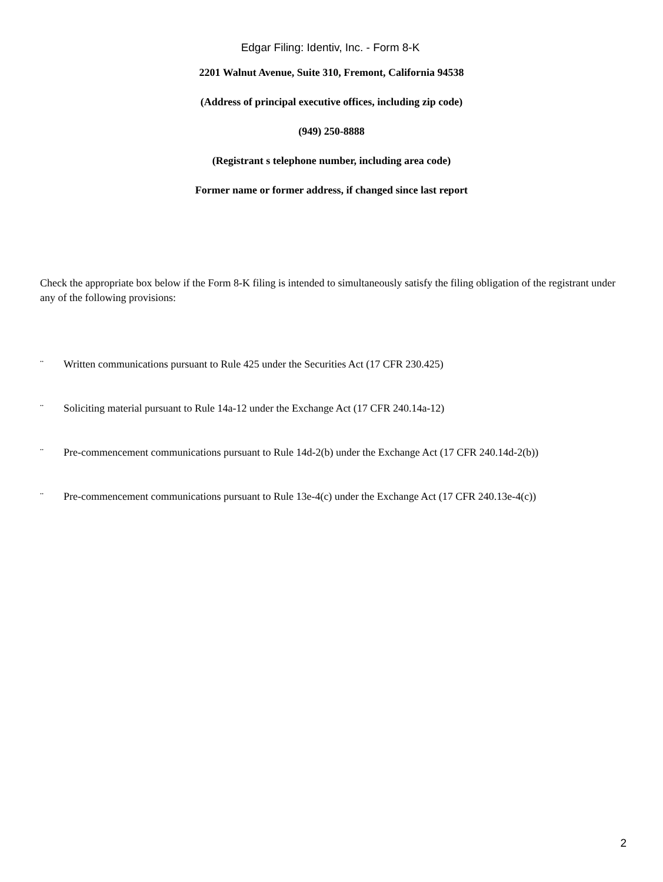Edgar Filing: Identiv, Inc. - Form 8-K
2201 Walnut Avenue, Suite 310, Fremont, California 94538
(Address of principal executive offices, including zip code)
(949) 250-8888
(Registrant s telephone number, including area code)
Former name or former address, if changed since last report
Check the appropriate box below if the Form 8-K filing is intended to simultaneously satisfy the filing obligation of the registrant under any of the following provisions:
¨ Written communications pursuant to Rule 425 under the Securities Act (17 CFR 230.425)
¨ Soliciting material pursuant to Rule 14a-12 under the Exchange Act (17 CFR 240.14a-12)
¨ Pre-commencement communications pursuant to Rule 14d-2(b) under the Exchange Act (17 CFR 240.14d-2(b))
¨ Pre-commencement communications pursuant to Rule 13e-4(c) under the Exchange Act (17 CFR 240.13e-4(c))
2